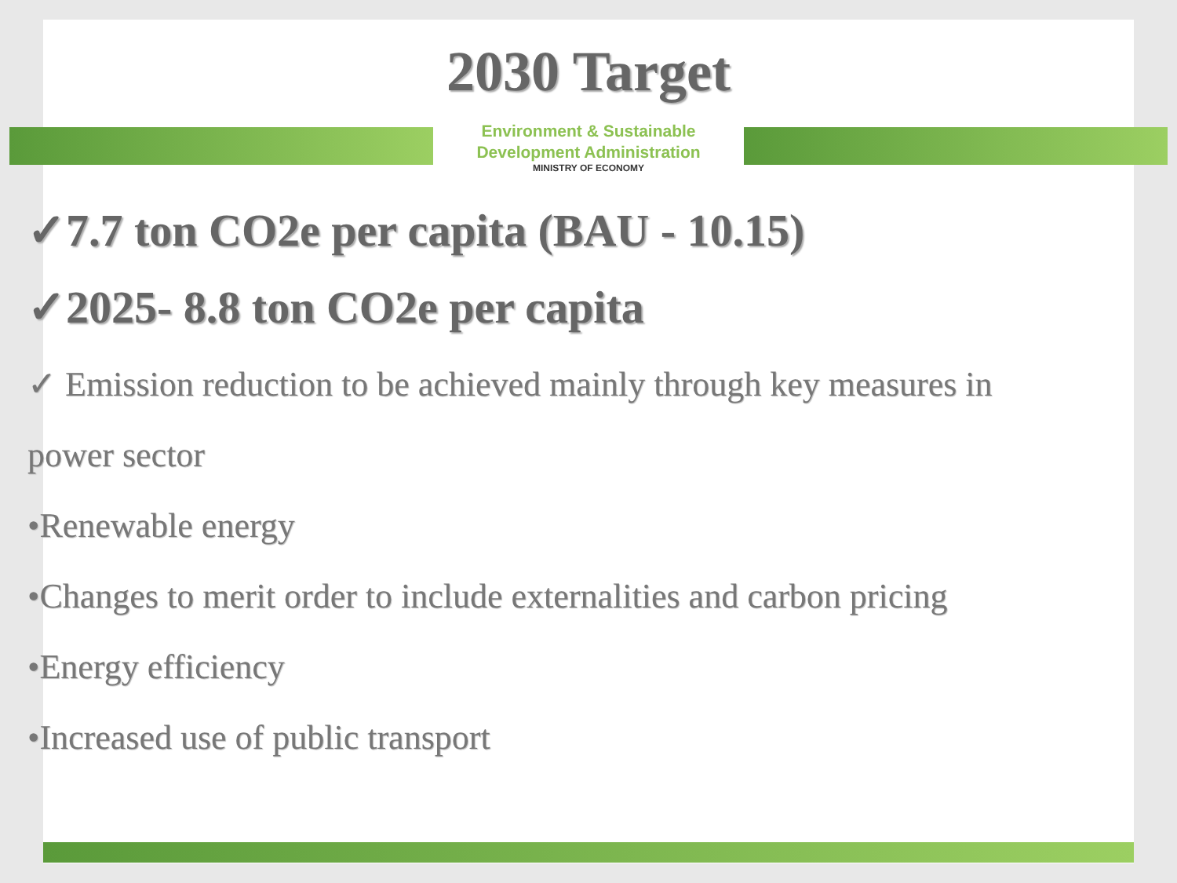2030 Target
Environment & Sustainable
Development Administration
MINISTRY OF ECONOMY
✓7.7 ton CO2e per capita (BAU - 10.15)
✓2025- 8.8 ton CO2e per capita
✓ Emission reduction to be achieved mainly through key measures in
power sector
•Renewable energy
•Changes to merit order to include externalities and carbon pricing
•Energy efficiency
•Increased use of public transport